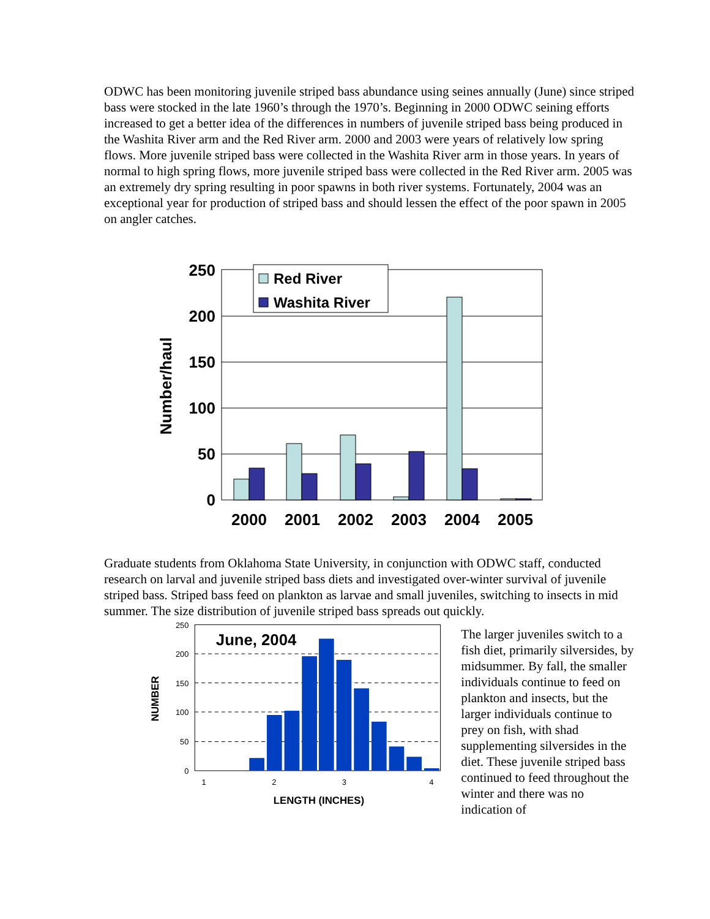ODWC has been monitoring juvenile striped bass abundance using seines annually (June) since striped bass were stocked in the late 1960’s through the 1970’s. Beginning in 2000 ODWC seining efforts increased to get a better idea of the differences in numbers of juvenile striped bass being produced in the Washita River arm and the Red River arm. 2000 and 2003 were years of relatively low spring flows. More juvenile striped bass were collected in the Washita River arm in those years. In years of normal to high spring flows, more juvenile striped bass were collected in the Red River arm. 2005 was an extremely dry spring resulting in poor spawns in both river systems. Fortunately, 2004 was an exceptional year for production of striped bass and should lessen the effect of the poor spawn in 2005 on angler catches.
250
200
150
100
50
0
Number/haul
Red River
Washita River
2000
2001
2002
2003
2004
2005
Graduate students from Oklahoma State University, in conjunction with ODWC staff, conducted research on larval and juvenile striped bass diets and investigated over-winter survival of juvenile striped bass. Striped bass feed on plankton as larvae and small juveniles, switching to insects in mid summer. The size distribution of juvenile striped bass spreads out quickly.
250
200
150
100
50
0
NUMBER
June, 2004
1
2
3
4
LENGTH (INCHES)
The larger juveniles switch to a fish diet, primarily silversides, by midsummer. By fall, the smaller individuals continue to feed on plankton and insects, but the larger individuals continue to prey on fish, with shad supplementing silversides in the diet. These juvenile striped bass continued to feed throughout the winter and there was no indication of